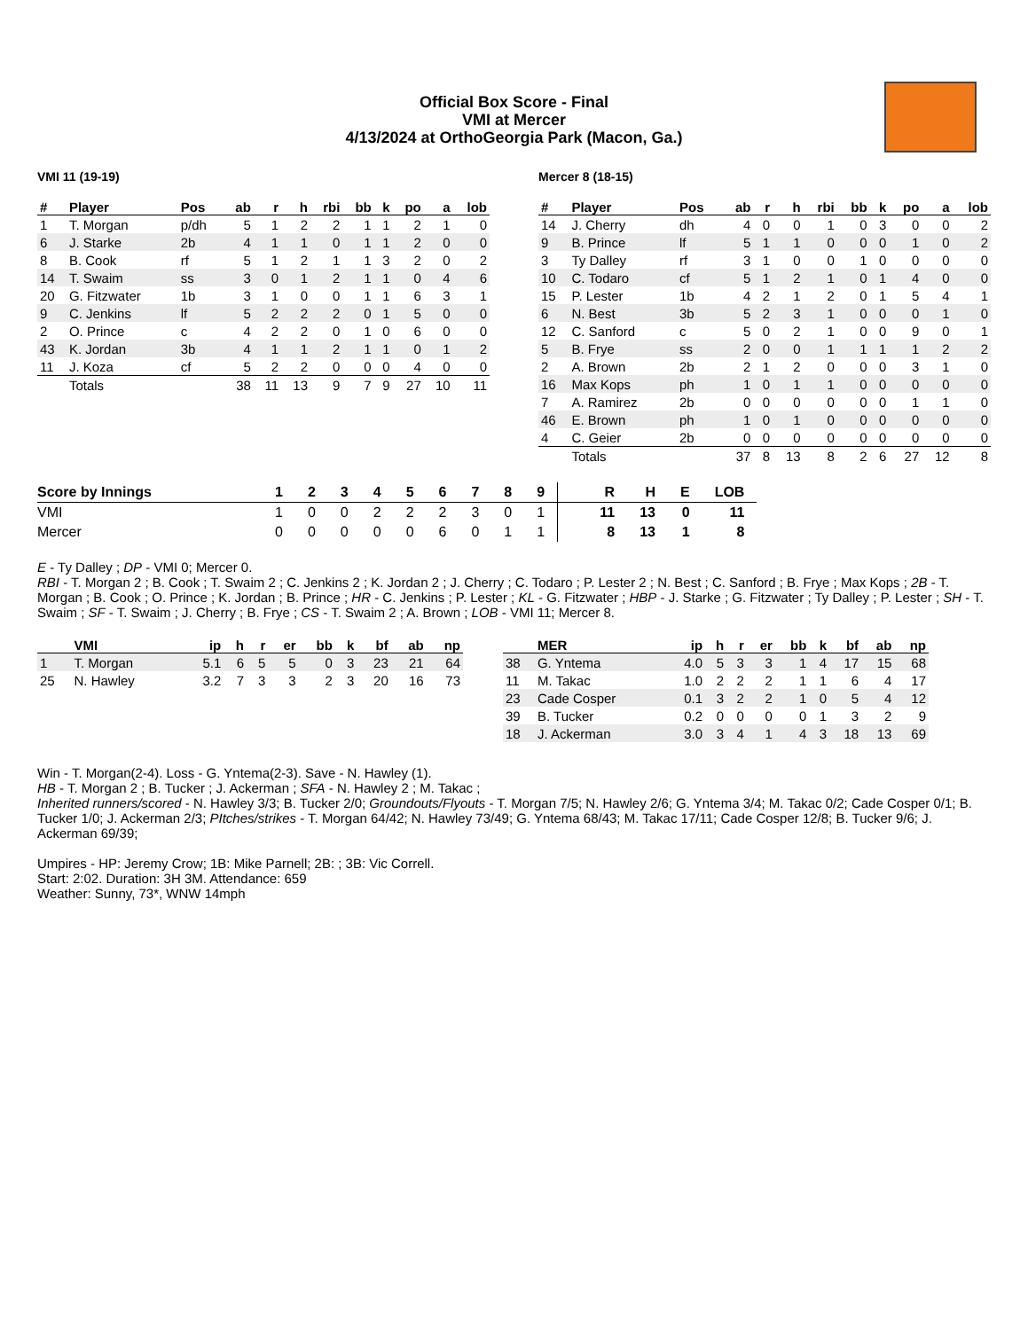Official Box Score - Final
VMI at Mercer
4/13/2024 at OrthoGeorgia Park (Macon, Ga.)
VMI 11 (19-19)
| # | Player | Pos | ab | r | h | rbi | bb | k | po | a | lob |
| --- | --- | --- | --- | --- | --- | --- | --- | --- | --- | --- | --- |
| 1 | T. Morgan | p/dh | 5 | 1 | 2 | 2 | 1 | 1 | 2 | 1 | 0 |
| 6 | J. Starke | 2b | 4 | 1 | 1 | 0 | 1 | 1 | 2 | 0 | 0 |
| 8 | B. Cook | rf | 5 | 1 | 2 | 1 | 1 | 3 | 2 | 0 | 2 |
| 14 | T. Swaim | ss | 3 | 0 | 1 | 2 | 1 | 1 | 0 | 4 | 6 |
| 20 | G. Fitzwater | 1b | 3 | 1 | 0 | 0 | 1 | 1 | 6 | 3 | 1 |
| 9 | C. Jenkins | lf | 5 | 2 | 2 | 2 | 0 | 1 | 5 | 0 | 0 |
| 2 | O. Prince | c | 4 | 2 | 2 | 0 | 1 | 0 | 6 | 0 | 0 |
| 43 | K. Jordan | 3b | 4 | 1 | 1 | 2 | 1 | 1 | 0 | 1 | 2 |
| 11 | J. Koza | cf | 5 | 2 | 2 | 0 | 0 | 0 | 4 | 0 | 0 |
| | Totals | | 38 | 11 | 13 | 9 | 7 | 9 | 27 | 10 | 11 |
Mercer 8 (18-15)
| # | Player | Pos | ab | r | h | rbi | bb | k | po | a | lob |
| --- | --- | --- | --- | --- | --- | --- | --- | --- | --- | --- | --- |
| 14 | J. Cherry | dh | 4 | 0 | 0 | 1 | 0 | 3 | 0 | 0 | 2 |
| 9 | B. Prince | lf | 5 | 1 | 1 | 0 | 0 | 0 | 1 | 0 | 2 |
| 3 | Ty Dalley | rf | 3 | 1 | 0 | 0 | 1 | 0 | 0 | 0 | 0 |
| 10 | C. Todaro | cf | 5 | 1 | 2 | 1 | 0 | 1 | 4 | 0 | 0 |
| 15 | P. Lester | 1b | 4 | 2 | 1 | 2 | 0 | 1 | 5 | 4 | 1 |
| 6 | N. Best | 3b | 5 | 2 | 3 | 1 | 0 | 0 | 0 | 1 | 0 |
| 12 | C. Sanford | c | 5 | 0 | 2 | 1 | 0 | 0 | 9 | 0 | 1 |
| 5 | B. Frye | ss | 2 | 0 | 0 | 1 | 1 | 1 | 1 | 2 | 2 |
| 2 | A. Brown | 2b | 2 | 1 | 2 | 0 | 0 | 0 | 3 | 1 | 0 |
| 16 | Max Kops | ph | 1 | 0 | 1 | 1 | 0 | 0 | 0 | 0 | 0 |
| 7 | A. Ramirez | 2b | 0 | 0 | 0 | 0 | 0 | 0 | 1 | 1 | 0 |
| 46 | E. Brown | ph | 1 | 0 | 1 | 0 | 0 | 0 | 0 | 0 | 0 |
| 4 | C. Geier | 2b | 0 | 0 | 0 | 0 | 0 | 0 | 0 | 0 | 0 |
| | Totals | | 37 | 8 | 13 | 8 | 2 | 6 | 27 | 12 | 8 |
| Score by Innings | 1 | 2 | 3 | 4 | 5 | 6 | 7 | 8 | 9 | R | H | E | LOB |
| --- | --- | --- | --- | --- | --- | --- | --- | --- | --- | --- | --- | --- | --- |
| VMI | 1 | 0 | 0 | 2 | 2 | 2 | 3 | 0 | 1 | 11 | 13 | 0 | 11 |
| Mercer | 0 | 0 | 0 | 0 | 0 | 6 | 0 | 1 | 1 | 8 | 13 | 1 | 8 |
E - Ty Dalley ; DP - VMI 0; Mercer 0.
RBI - T. Morgan 2 ; B. Cook ; T. Swaim 2 ; C. Jenkins 2 ; K. Jordan 2 ; J. Cherry ; C. Todaro ; P. Lester 2 ; N. Best ; C. Sanford ; B. Frye ; Max Kops ; 2B - T. Morgan ; B. Cook ; O. Prince ; K. Jordan ; B. Prince ; HR - C. Jenkins ; P. Lester ; KL - G. Fitzwater ; HBP - J. Starke ; G. Fitzwater ; Ty Dalley ; P. Lester ; SH - T. Swaim ; SF - T. Swaim ; J. Cherry ; B. Frye ; CS - T. Swaim 2 ; A. Brown ; LOB - VMI 11; Mercer 8.
| | VMI | ip | h | r | er | bb | k | bf | ab | np |
| --- | --- | --- | --- | --- | --- | --- | --- | --- | --- | --- |
| 1 | T. Morgan | 5.1 | 6 | 5 | 5 | 0 | 3 | 23 | 21 | 64 |
| 25 | N. Hawley | 3.2 | 7 | 3 | 3 | 2 | 3 | 20 | 16 | 73 |
| | MER | ip | h | r | er | bb | k | bf | ab | np |
| --- | --- | --- | --- | --- | --- | --- | --- | --- | --- | --- |
| 38 | G. Yntema | 4.0 | 5 | 3 | 3 | 1 | 4 | 17 | 15 | 68 |
| 11 | M. Takac | 1.0 | 2 | 2 | 2 | 1 | 1 | 6 | 4 | 17 |
| 23 | Cade Cosper | 0.1 | 3 | 2 | 2 | 1 | 0 | 5 | 4 | 12 |
| 39 | B. Tucker | 0.2 | 0 | 0 | 0 | 0 | 1 | 3 | 2 | 9 |
| 18 | J. Ackerman | 3.0 | 3 | 4 | 1 | 4 | 3 | 18 | 13 | 69 |
Win - T. Morgan(2-4). Loss - G. Yntema(2-3). Save - N. Hawley (1).
HB - T. Morgan 2 ; B. Tucker ; J. Ackerman ; SFA - N. Hawley 2 ; M. Takac ;
Inherited runners/scored - N. Hawley 3/3; B. Tucker 2/0; Groundouts/Flyouts - T. Morgan 7/5; N. Hawley 2/6; G. Yntema 3/4; M. Takac 0/2; Cade Cosper 0/1; B. Tucker 1/0; J. Ackerman 2/3; PItches/strikes - T. Morgan 64/42; N. Hawley 73/49; G. Yntema 68/43; M. Takac 17/11; Cade Cosper 12/8; B. Tucker 9/6; J. Ackerman 69/39;
Umpires - HP: Jeremy Crow; 1B: Mike Parnell; 2B: ; 3B: Vic Correll.
Start: 2:02. Duration: 3H 3M. Attendance: 659
Weather: Sunny, 73*, WNW 14mph